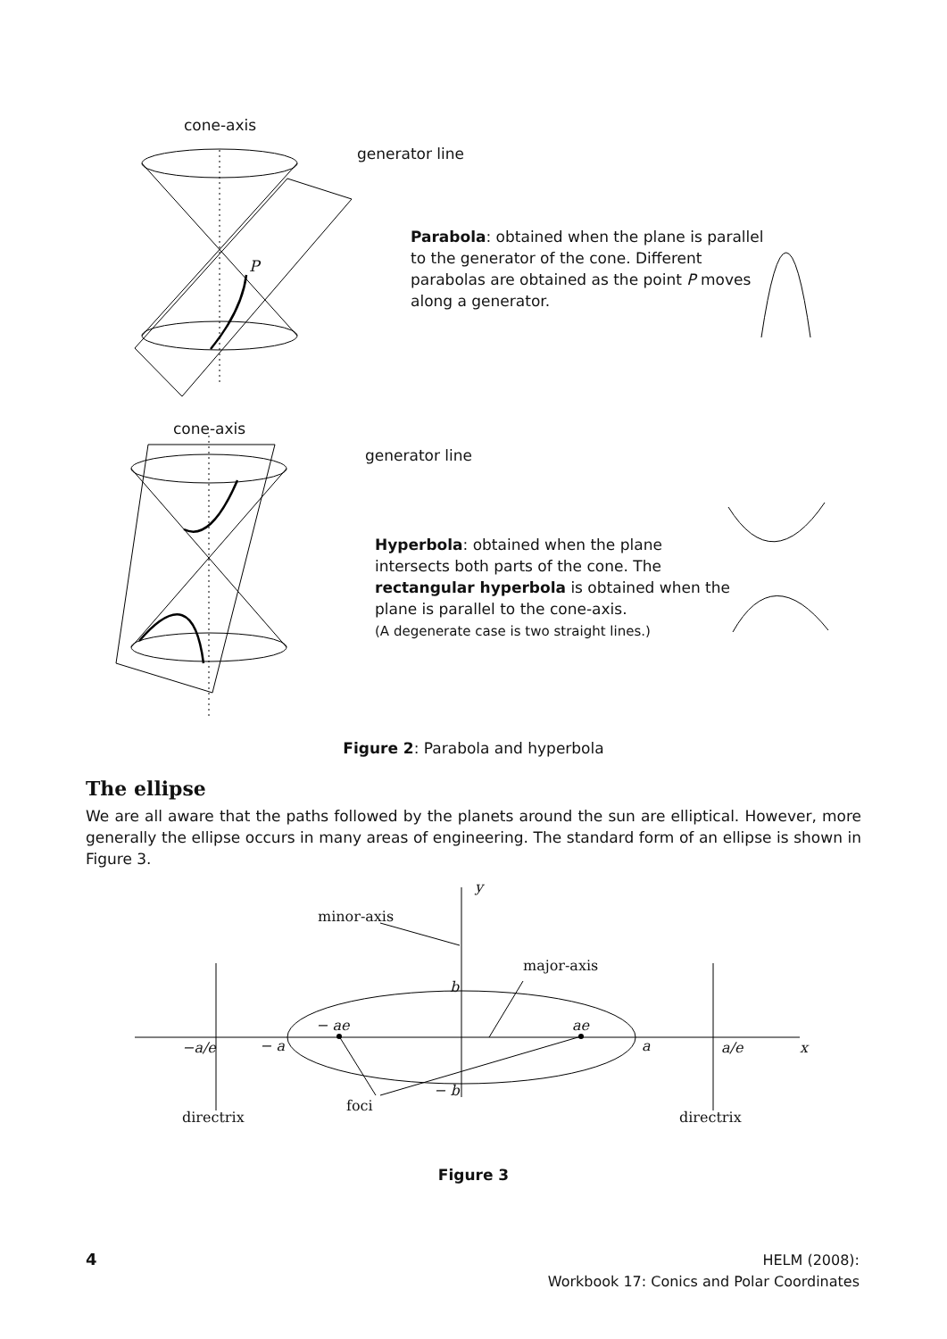cone-axis
generator line
P
Parabola: obtained when the plane is parallel to the generator of the cone. Different parabolas are obtained as the point P moves along a generator.
cone-axis
generator line
Hyperbola: obtained when the plane intersects both parts of the cone. The rectangular hyperbola is obtained when the plane is parallel to the cone-axis.
(A degenerate case is two straight lines.)
Figure 2: Parabola and hyperbola
The ellipse
We are all aware that the paths followed by the planets around the sun are elliptical. However, more generally the ellipse occurs in many areas of engineering. The standard form of an ellipse is shown in Figure 3.
y
minor-axis
major-axis
b
− ae ae
−a/e − a a a/e x
− b
foci
directrix directrix
Figure 3
4
HELM (2008):
Workbook 17: Conics and Polar Coordinates